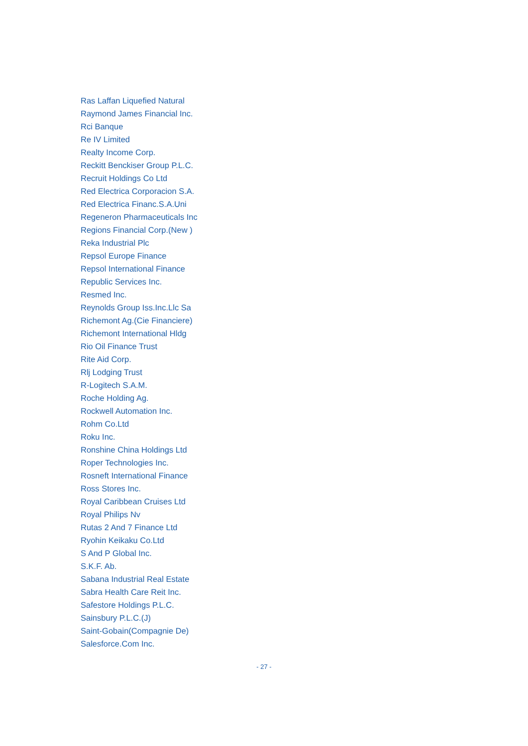Ras Laffan Liquefied Natural
Raymond James Financial Inc.
Rci Banque
Re IV Limited
Realty Income Corp.
Reckitt Benckiser Group P.L.C.
Recruit Holdings Co Ltd
Red Electrica Corporacion S.A.
Red Electrica Financ.S.A.Uni
Regeneron Pharmaceuticals Inc
Regions Financial Corp.(New )
Reka Industrial Plc
Repsol Europe Finance
Repsol International Finance
Republic Services Inc.
Resmed Inc.
Reynolds Group Iss.Inc.Llc Sa
Richemont Ag.(Cie Financiere)
Richemont International Hldg
Rio Oil Finance Trust
Rite Aid Corp.
Rlj Lodging Trust
R-Logitech S.A.M.
Roche Holding Ag.
Rockwell Automation Inc.
Rohm Co.Ltd
Roku Inc.
Ronshine China Holdings Ltd
Roper Technologies Inc.
Rosneft International Finance
Ross Stores Inc.
Royal Caribbean Cruises Ltd
Royal Philips Nv
Rutas 2 And 7 Finance Ltd
Ryohin Keikaku Co.Ltd
S And P Global Inc.
S.K.F. Ab.
Sabana Industrial Real Estate
Sabra Health Care Reit Inc.
Safestore Holdings P.L.C.
Sainsbury P.L.C.(J)
Saint-Gobain(Compagnie De)
Salesforce.Com Inc.
- 27 -